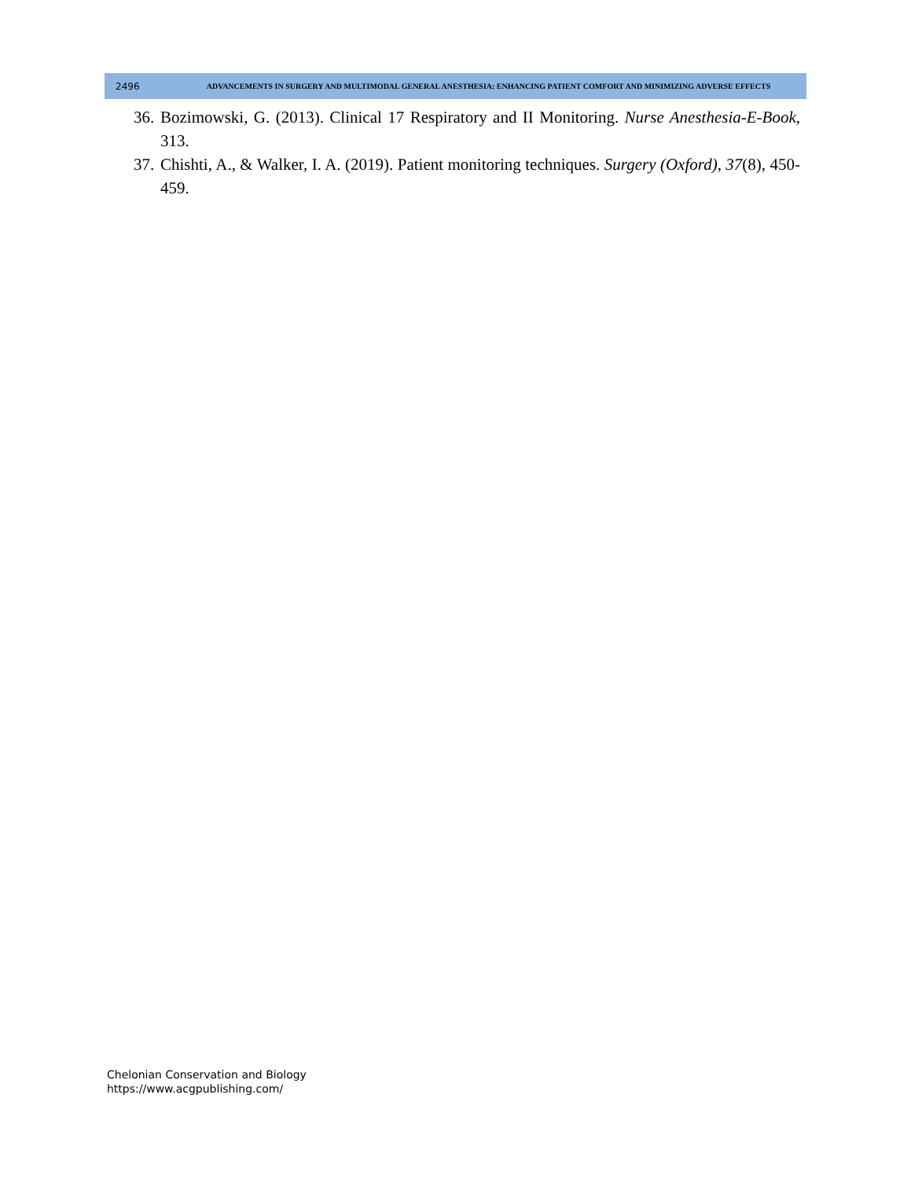2496
ADVANCEMENTS IN SURGERY AND MULTIMODAL GENERAL ANESTHESIA: ENHANCING PATIENT COMFORT AND MINIMIZING ADVERSE EFFECTS
36. Bozimowski, G. (2013). Clinical 17 Respiratory and II Monitoring. Nurse Anesthesia-E-Book, 313.
37. Chishti, A., & Walker, I. A. (2019). Patient monitoring techniques. Surgery (Oxford), 37(8), 450-459.
Chelonian Conservation and Biology
https://www.acgpublishing.com/